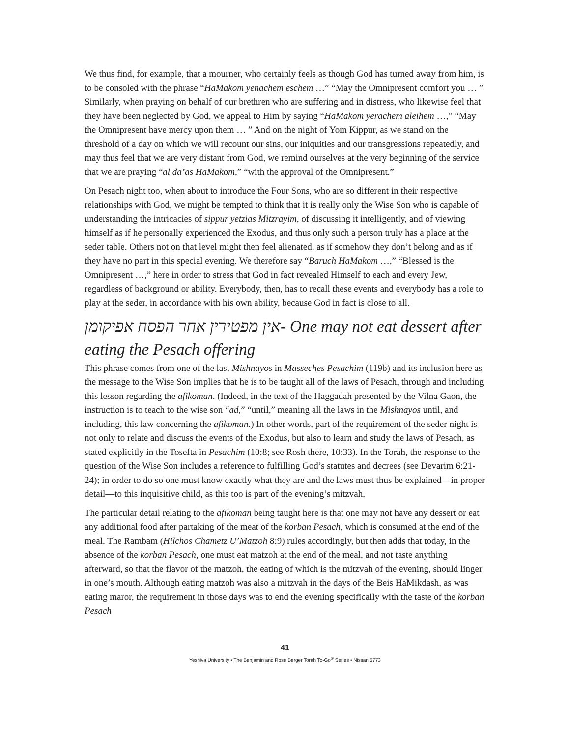We thus find, for example, that a mourner, who certainly feels as though God has turned away from him, is to be consoled with the phrase “HaMakom yenachem eschem …” “May the Omnipresent comfort you … ” Similarly, when praying on behalf of our brethren who are suffering and in distress, who likewise feel that they have been neglected by God, we appeal to Him by saying “HaMakom yerachem aleihem …,” “May the Omnipresent have mercy upon them … ” And on the night of Yom Kippur, as we stand on the threshold of a day on which we will recount our sins, our iniquities and our transgressions repeatedly, and may thus feel that we are very distant from God, we remind ourselves at the very beginning of the service that we are praying “al da’as HaMakom,” “with the approval of the Omnipresent.”
On Pesach night too, when about to introduce the Four Sons, who are so different in their respective relationships with God, we might be tempted to think that it is really only the Wise Son who is capable of understanding the intricacies of sippur yetzias Mitzrayim, of discussing it intelligently, and of viewing himself as if he personally experienced the Exodus, and thus only such a person truly has a place at the seder table. Others not on that level might then feel alienated, as if somehow they don’t belong and as if they have no part in this special evening. We therefore say “Baruch HaMakom …,” “Blessed is the Omnipresent …,” here in order to stress that God in fact revealed Himself to each and every Jew, regardless of background or ability. Everybody, then, has to recall these events and everybody has a role to play at the seder, in accordance with his own ability, because God in fact is close to all.
אין מפטירין אחר הפסח אפיקומן- One may not eat dessert after eating the Pesach offering
This phrase comes from one of the last Mishnayos in Masseches Pesachim (119b) and its inclusion here as the message to the Wise Son implies that he is to be taught all of the laws of Pesach, through and including this lesson regarding the afikoman. (Indeed, in the text of the Haggadah presented by the Vilna Gaon, the instruction is to teach to the wise son “ad,” “until,” meaning all the laws in the Mishnayos until, and including, this law concerning the afikoman.) In other words, part of the requirement of the seder night is not only to relate and discuss the events of the Exodus, but also to learn and study the laws of Pesach, as stated explicitly in the Tosefta in Pesachim (10:8; see Rosh there, 10:33). In the Torah, the response to the question of the Wise Son includes a reference to fulfilling God’s statutes and decrees (see Devarim 6:21-24); in order to do so one must know exactly what they are and the laws must thus be explained—in proper detail—to this inquisitive child, as this too is part of the evening’s mitzvah.
The particular detail relating to the afikoman being taught here is that one may not have any dessert or eat any additional food after partaking of the meat of the korban Pesach, which is consumed at the end of the meal. The Rambam (Hilchos Chametz U’Matzoh 8:9) rules accordingly, but then adds that today, in the absence of the korban Pesach, one must eat matzoh at the end of the meal, and not taste anything afterward, so that the flavor of the matzoh, the eating of which is the mitzvah of the evening, should linger in one’s mouth. Although eating matzoh was also a mitzvah in the days of the Beis HaMikdash, as was eating maror, the requirement in those days was to end the evening specifically with the taste of the korban Pesach
41
Yeshiva University • The Benjamin and Rose Berger Torah To-Go<sup>®</sup> Series • Nissan 5773